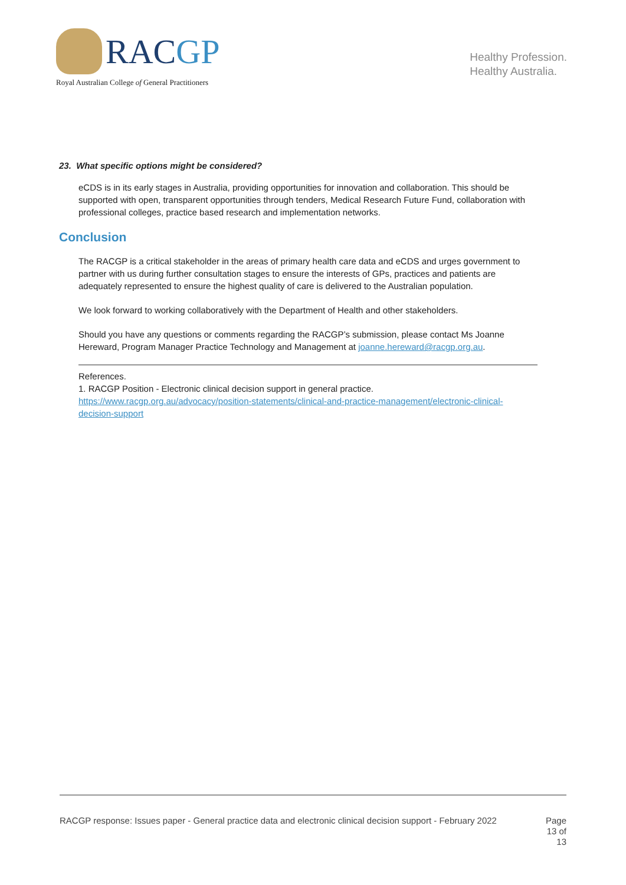RACGP
Royal Australian College of General Practitioners
Healthy Profession.
Healthy Australia.
23. What specific options might be considered?
eCDS is in its early stages in Australia, providing opportunities for innovation and collaboration. This should be supported with open, transparent opportunities through tenders, Medical Research Future Fund, collaboration with professional colleges, practice based research and implementation networks.
Conclusion
The RACGP is a critical stakeholder in the areas of primary health care data and eCDS and urges government to partner with us during further consultation stages to ensure the interests of GPs, practices and patients are adequately represented to ensure the highest quality of care is delivered to the Australian population.
We look forward to working collaboratively with the Department of Health and other stakeholders.
Should you have any questions or comments regarding the RACGP’s submission, please contact Ms Joanne Hereward, Program Manager Practice Technology and Management at joanne.hereward@racgp.org.au.
References.
1. RACGP Position - Electronic clinical decision support in general practice.
https://www.racgp.org.au/advocacy/position-statements/clinical-and-practice-management/electronic-clinical-decision-support
RACGP response: Issues paper - General practice data and electronic clinical decision support - February 2022
Page
13 of
13